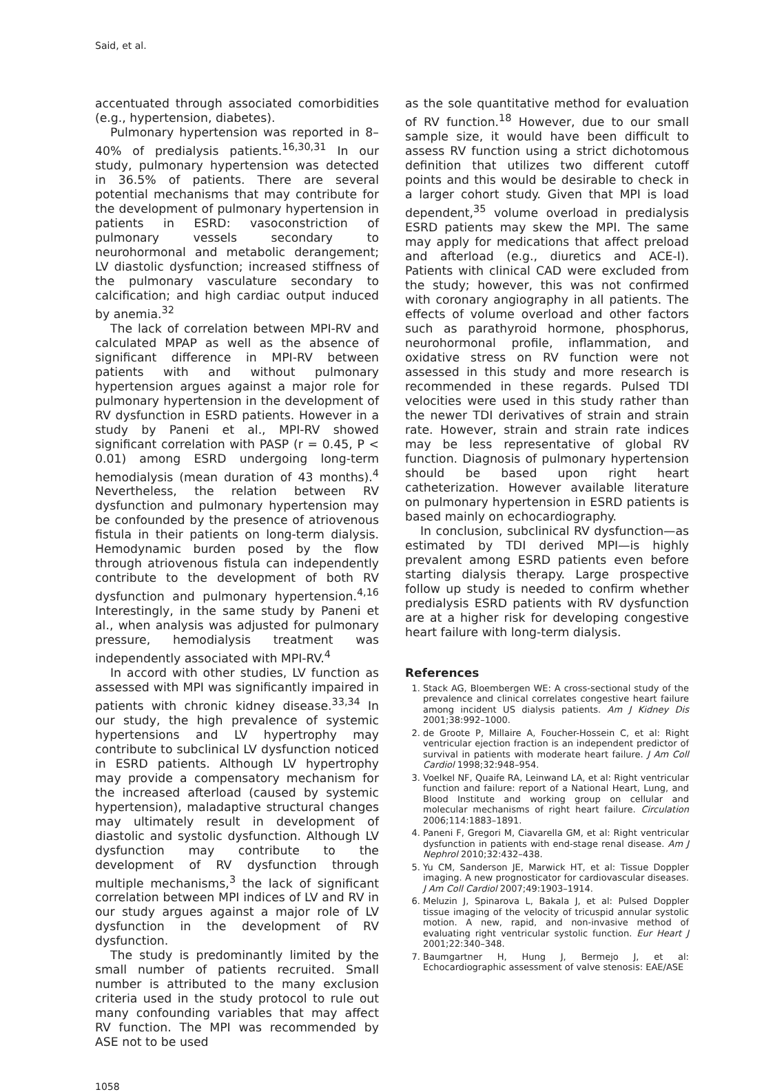Said, et al.
accentuated through associated comorbidities (e.g., hypertension, diabetes).
Pulmonary hypertension was reported in 8–40% of predialysis patients.<sup>16,30,31</sup> In our study, pulmonary hypertension was detected in 36.5% of patients. There are several potential mechanisms that may contribute for the development of pulmonary hypertension in patients in ESRD: vasoconstriction of pulmonary vessels secondary to neurohormonal and metabolic derangement; LV diastolic dysfunction; increased stiffness of the pulmonary vasculature secondary to calcification; and high cardiac output induced by anemia.<sup>32</sup>
The lack of correlation between MPI-RV and calculated MPAP as well as the absence of significant difference in MPI-RV between patients with and without pulmonary hypertension argues against a major role for pulmonary hypertension in the development of RV dysfunction in ESRD patients. However in a study by Paneni et al., MPI-RV showed significant correlation with PASP (r = 0.45, P < 0.01) among ESRD undergoing long-term hemodialysis (mean duration of 43 months).<sup>4</sup> Nevertheless, the relation between RV dysfunction and pulmonary hypertension may be confounded by the presence of atriovenous fistula in their patients on long-term dialysis. Hemodynamic burden posed by the flow through atriovenous fistula can independently contribute to the development of both RV dysfunction and pulmonary hypertension.<sup>4,16</sup> Interestingly, in the same study by Paneni et al., when analysis was adjusted for pulmonary pressure, hemodialysis treatment was independently associated with MPI-RV.<sup>4</sup>
In accord with other studies, LV function as assessed with MPI was significantly impaired in patients with chronic kidney disease.<sup>33,34</sup> In our study, the high prevalence of systemic hypertensions and LV hypertrophy may contribute to subclinical LV dysfunction noticed in ESRD patients. Although LV hypertrophy may provide a compensatory mechanism for the increased afterload (caused by systemic hypertension), maladaptive structural changes may ultimately result in development of diastolic and systolic dysfunction. Although LV dysfunction may contribute to the development of RV dysfunction through multiple mechanisms,<sup>3</sup> the lack of significant correlation between MPI indices of LV and RV in our study argues against a major role of LV dysfunction in the development of RV dysfunction.
The study is predominantly limited by the small number of patients recruited. Small number is attributed to the many exclusion criteria used in the study protocol to rule out many confounding variables that may affect RV function. The MPI was recommended by ASE not to be used
as the sole quantitative method for evaluation of RV function.<sup>18</sup> However, due to our small sample size, it would have been difficult to assess RV function using a strict dichotomous definition that utilizes two different cutoff points and this would be desirable to check in a larger cohort study. Given that MPI is load dependent,<sup>35</sup> volume overload in predialysis ESRD patients may skew the MPI. The same may apply for medications that affect preload and afterload (e.g., diuretics and ACE-I). Patients with clinical CAD were excluded from the study; however, this was not confirmed with coronary angiography in all patients. The effects of volume overload and other factors such as parathyroid hormone, phosphorus, neurohormonal profile, inflammation, and oxidative stress on RV function were not assessed in this study and more research is recommended in these regards. Pulsed TDI velocities were used in this study rather than the newer TDI derivatives of strain and strain rate. However, strain and strain rate indices may be less representative of global RV function. Diagnosis of pulmonary hypertension should be based upon right heart catheterization. However available literature on pulmonary hypertension in ESRD patients is based mainly on echocardiography.
In conclusion, subclinical RV dysfunction—as estimated by TDI derived MPI—is highly prevalent among ESRD patients even before starting dialysis therapy. Large prospective follow up study is needed to confirm whether predialysis ESRD patients with RV dysfunction are at a higher risk for developing congestive heart failure with long-term dialysis.
References
1. Stack AG, Bloembergen WE: A cross-sectional study of the prevalence and clinical correlates congestive heart failure among incident US dialysis patients. Am J Kidney Dis 2001;38:992–1000.
2. de Groote P, Millaire A, Foucher-Hossein C, et al: Right ventricular ejection fraction is an independent predictor of survival in patients with moderate heart failure. J Am Coll Cardiol 1998;32:948–954.
3. Voelkel NF, Quaife RA, Leinwand LA, et al: Right ventricular function and failure: report of a National Heart, Lung, and Blood Institute and working group on cellular and molecular mechanisms of right heart failure. Circulation 2006;114:1883–1891.
4. Paneni F, Gregori M, Ciavarella GM, et al: Right ventricular dysfunction in patients with end-stage renal disease. Am J Nephrol 2010;32:432–438.
5. Yu CM, Sanderson JE, Marwick HT, et al: Tissue Doppler imaging. A new prognosticator for cardiovascular diseases. J Am Coll Cardiol 2007;49:1903–1914.
6. Meluzin J, Spinarova L, Bakala J, et al: Pulsed Doppler tissue imaging of the velocity of tricuspid annular systolic motion. A new, rapid, and non-invasive method of evaluating right ventricular systolic function. Eur Heart J 2001;22:340–348.
7. Baumgartner H, Hung J, Bermejo J, et al: Echocardiographic assessment of valve stenosis: EAE/ASE
1058